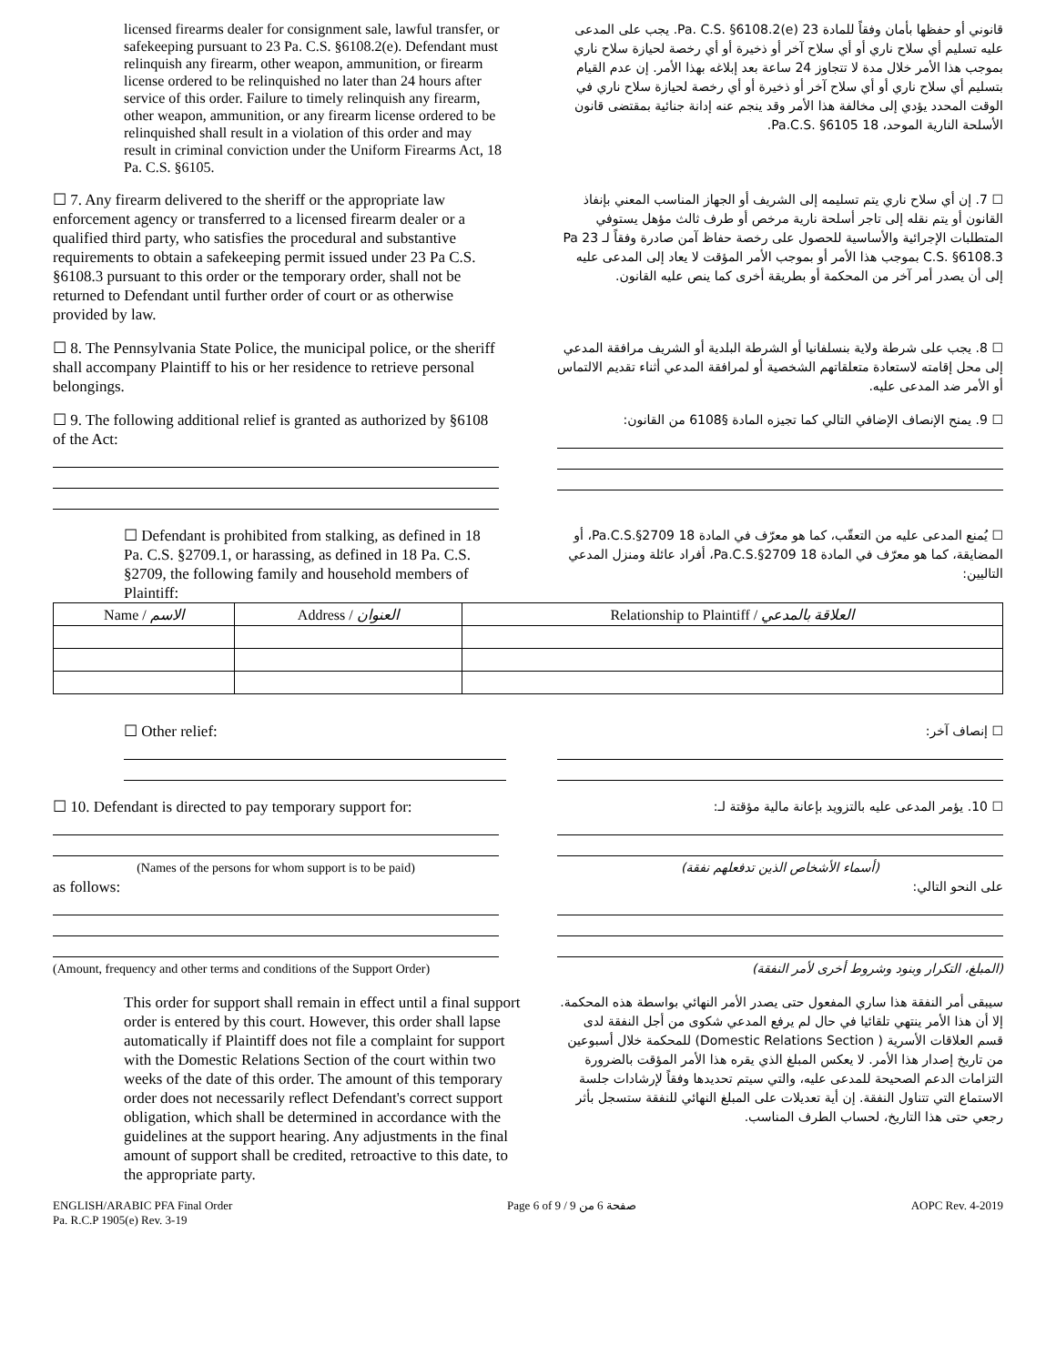licensed firearms dealer for consignment sale, lawful transfer, or safekeeping pursuant to 23 Pa. C.S. §6108.2(e). Defendant must relinquish any firearm, other weapon, ammunition, or firearm license ordered to be relinquished no later than 24 hours after service of this order. Failure to timely relinquish any firearm, other weapon, ammunition, or any firearm license ordered to be relinquished shall result in a violation of this order and may result in criminal conviction under the Uniform Firearms Act, 18 Pa. C.S. §6105.
قانوني أو حفظها بأمان وفقاً للمادة 23 Pa. C.S. §6108.2(e). يجب على المدعى عليه تسليم أي سلاح ناري أو أي سلاح آخر أو ذخيرة أو أي رخصة لحيازة سلاح ناري بموجب هذا الأمر خلال مدة لا تتجاوز 24 ساعة بعد إبلاغه بهذا الأمر. إن عدم القيام بتسليم أي سلاح ناري أو أي سلاح آخر أو ذخيرة أو أي رخصة لحيازة سلاح ناري في الوقت المحدد يؤدي إلى مخالفة هذا الأمر وقد ينجم عنه إدانة جنائية بمقتضى قانون الأسلحة النارية الموحد، 18 Pa.C.S. §6105.
☐ 7. Any firearm delivered to the sheriff or the appropriate law enforcement agency or transferred to a licensed firearm dealer or a qualified third party, who satisfies the procedural and substantive requirements to obtain a safekeeping permit issued under 23 Pa C.S. §6108.3 pursuant to this order or the temporary order, shall not be returned to Defendant until further order of court or as otherwise provided by law.
☐ 7. إن أي سلاح ناري يتم تسليمه إلى الشريف أو الجهاز المناسب المعني بإنفاذ القانون أو يتم نقله إلى تاجر أسلحة نارية مرخص أو طرف ثالث مؤهل يستوفي المتطلبات الإجرائية والأساسية للحصول على رخصة حفاظ آمن صادرة وفقاً لـ 23 Pa C.S. §6108.3 بموجب هذا الأمر أو بموجب الأمر المؤقت لا يعاد إلى المدعى عليه إلى أن يصدر أمر آخر من المحكمة أو بطريقة أخرى كما ينص عليه القانون.
☐ 8. The Pennsylvania State Police, the municipal police, or the sheriff shall accompany Plaintiff to his or her residence to retrieve personal belongings.
☐ 8. يجب على شرطة ولاية بنسلفانيا أو الشرطة البلدية أو الشريف مرافقة المدعي إلى محل إقامته لاستعادة متعلقاتهم الشخصية أو لمرافقة المدعي أثناء تقديم الالتماس أو الأمر ضد المدعى عليه.
☐ 9. The following additional relief is granted as authorized by §6108 of the Act:
☐ 9. يمنح الإنصاف الإضافي التالي كما تجيزه المادة §6108 من القانون:
☐ Defendant is prohibited from stalking, as defined in 18 Pa. C.S. §2709.1, or harassing, as defined in 18 Pa. C.S. §2709, the following family and household members of Plaintiff:
☐ يُمنع المدعى عليه من التعقّب، كما هو معرّف في المادة 18 Pa.C.S.§2709، أو المضايقة، كما هو معرّف في المادة 18 Pa.C.S.§2709، أفراد عائلة ومنزل المدعي التاليين:
| Name / الاسم | Address / العنوان | Relationship to Plaintiff / العلاقة بالمدعي |
| --- | --- | --- |
☐ Other relief:
☐ إنصاف آخر:
☐ 10. Defendant is directed to pay temporary support for:
(Names of the persons for whom support is to be paid)
as follows:
(Amount, frequency and other terms and conditions of the Support Order)
☐ 10. يؤمر المدعى عليه بالتزويد بإعانة مالية مؤقتة لـ:
(أسماء الأشخاص الذين تدفعلهم نفقة)
على النحو التالي:
(المبلغ، التكرار وبنود وشروط أخرى لأمر النفقة)
This order for support shall remain in effect until a final support order is entered by this court. However, this order shall lapse automatically if Plaintiff does not file a complaint for support with the Domestic Relations Section of the court within two weeks of the date of this order. The amount of this temporary order does not necessarily reflect Defendant's correct support obligation, which shall be determined in accordance with the guidelines at the support hearing. Any adjustments in the final amount of support shall be credited, retroactive to this date, to the appropriate party.
سيبقى أمر النفقة هذا ساري المفعول حتى يصدر الأمر النهائي بواسطة هذه المحكمة. إلا أن هذا الأمر ينتهي تلقائيا في حال لم يرفع المدعي شكوى من أجل النفقة لدى قسم العلاقات الأسرية ( Domestic Relations Section) للمحكمة خلال أسبوعين من تاريخ إصدار هذا الأمر. لا يعكس المبلغ الذي يقره هذا الأمر المؤقت بالضرورة التزامات الدعم الصحيحة للمدعى عليه، والتي سيتم تحديدها وفقاً لإرشادات جلسة الاستماع التي تتناول النفقة. إن أية تعديلات على المبلغ النهائي للنفقة ستسجل بأثر رجعي حتى هذا التاريخ، لحساب الطرف المناسب.
ENGLISH/ARABIC PFA Final Order
Pa. R.C.P 1905(e) Rev. 3-19
Page 6 of 9 / صفحة 6 من 9 AOPC Rev. 4-2019